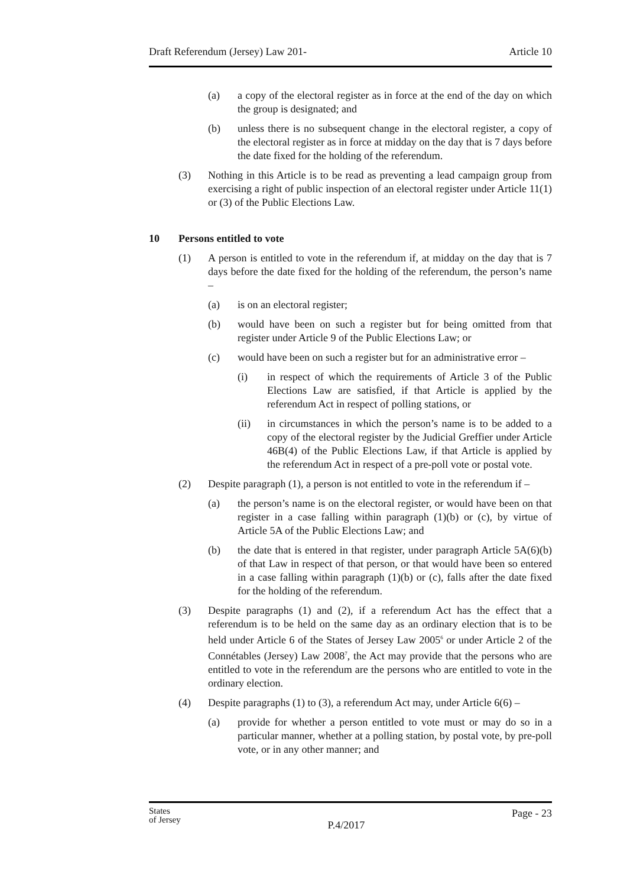Draft Referendum (Jersey) Law 201- Article 10
(a) a copy of the electoral register as in force at the end of the day on which the group is designated; and
(b) unless there is no subsequent change in the electoral register, a copy of the electoral register as in force at midday on the day that is 7 days before the date fixed for the holding of the referendum.
(3) Nothing in this Article is to be read as preventing a lead campaign group from exercising a right of public inspection of an electoral register under Article 11(1) or (3) of the Public Elections Law.
10 Persons entitled to vote
(1) A person is entitled to vote in the referendum if, at midday on the day that is 7 days before the date fixed for the holding of the referendum, the person’s name –
(a) is on an electoral register;
(b) would have been on such a register but for being omitted from that register under Article 9 of the Public Elections Law; or
(c) would have been on such a register but for an administrative error –
(i) in respect of which the requirements of Article 3 of the Public Elections Law are satisfied, if that Article is applied by the referendum Act in respect of polling stations, or
(ii) in circumstances in which the person’s name is to be added to a copy of the electoral register by the Judicial Greffier under Article 46B(4) of the Public Elections Law, if that Article is applied by the referendum Act in respect of a pre-poll vote or postal vote.
(2) Despite paragraph (1), a person is not entitled to vote in the referendum if –
(a) the person’s name is on the electoral register, or would have been on that register in a case falling within paragraph (1)(b) or (c), by virtue of Article 5A of the Public Elections Law; and
(b) the date that is entered in that register, under paragraph Article 5A(6)(b) of that Law in respect of that person, or that would have been so entered in a case falling within paragraph (1)(b) or (c), falls after the date fixed for the holding of the referendum.
(3) Despite paragraphs (1) and (2), if a referendum Act has the effect that a referendum is to be held on the same day as an ordinary election that is to be held under Article 6 of the States of Jersey Law 2005<sup>6</sup> or under Article 2 of the Connétables (Jersey) Law 2008<sup>7</sup>, the Act may provide that the persons who are entitled to vote in the referendum are the persons who are entitled to vote in the ordinary election.
(4) Despite paragraphs (1) to (3), a referendum Act may, under Article 6(6) –
(a) provide for whether a person entitled to vote must or may do so in a particular manner, whether at a polling station, by postal vote, by pre-poll vote, or in any other manner; and
States
of Jersey P.4/2017 Page - 23